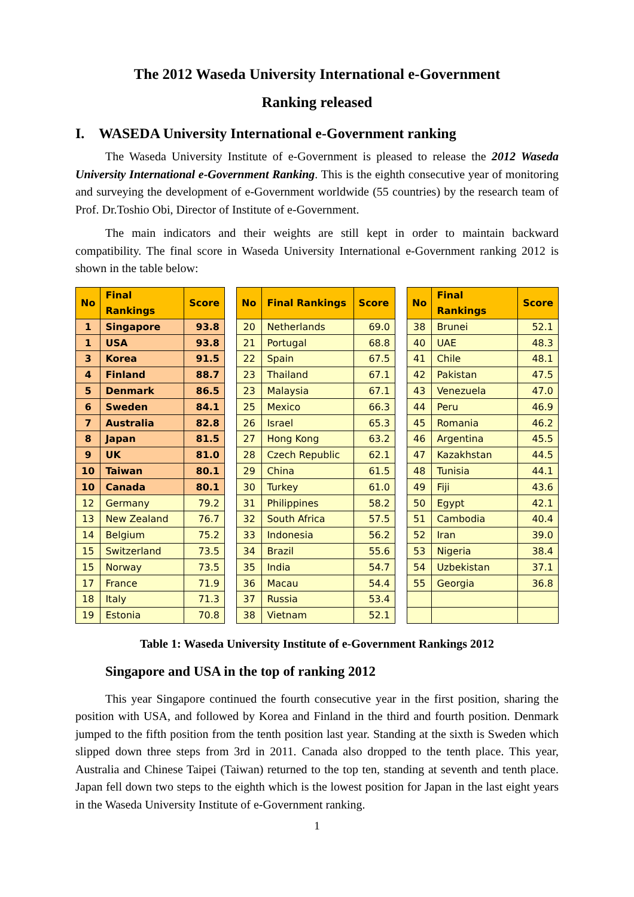The 2012 Waseda University International e-Government
Ranking released
I. WASEDA University International e-Government ranking
The Waseda University Institute of e-Government is pleased to release the 2012 Waseda University International e-Government Ranking. This is the eighth consecutive year of monitoring and surveying the development of e-Government worldwide (55 countries) by the research team of Prof. Dr.Toshio Obi, Director of Institute of e-Government.
The main indicators and their weights are still kept in order to maintain backward compatibility. The final score in Waseda University International e-Government ranking 2012 is shown in the table below:
| No | Final Rankings | Score |
| --- | --- | --- |
| 1 | Singapore | 93.8 |
| 1 | USA | 93.8 |
| 3 | Korea | 91.5 |
| 4 | Finland | 88.7 |
| 5 | Denmark | 86.5 |
| 6 | Sweden | 84.1 |
| 7 | Australia | 82.8 |
| 8 | Japan | 81.5 |
| 9 | UK | 81.0 |
| 10 | Taiwan | 80.1 |
| 10 | Canada | 80.1 |
| 12 | Germany | 79.2 |
| 13 | New Zealand | 76.7 |
| 14 | Belgium | 75.2 |
| 15 | Switzerland | 73.5 |
| 15 | Norway | 73.5 |
| 17 | France | 71.9 |
| 18 | Italy | 71.3 |
| 19 | Estonia | 70.8 |
| No | Final Rankings | Score |
| --- | --- | --- |
| 20 | Netherlands | 69.0 |
| 21 | Portugal | 68.8 |
| 22 | Spain | 67.5 |
| 23 | Thailand | 67.1 |
| 23 | Malaysia | 67.1 |
| 25 | Mexico | 66.3 |
| 26 | Israel | 65.3 |
| 27 | Hong Kong | 63.2 |
| 28 | Czech Republic | 62.1 |
| 29 | China | 61.5 |
| 30 | Turkey | 61.0 |
| 31 | Philippines | 58.2 |
| 32 | South Africa | 57.5 |
| 33 | Indonesia | 56.2 |
| 34 | Brazil | 55.6 |
| 35 | India | 54.7 |
| 36 | Macau | 54.4 |
| 37 | Russia | 53.4 |
| 38 | Vietnam | 52.1 |
| No | Final Rankings | Score |
| --- | --- | --- |
| 38 | Brunei | 52.1 |
| 40 | UAE | 48.3 |
| 41 | Chile | 48.1 |
| 42 | Pakistan | 47.5 |
| 43 | Venezuela | 47.0 |
| 44 | Peru | 46.9 |
| 45 | Romania | 46.2 |
| 46 | Argentina | 45.5 |
| 47 | Kazakhstan | 44.5 |
| 48 | Tunisia | 44.1 |
| 49 | Fiji | 43.6 |
| 50 | Egypt | 42.1 |
| 51 | Cambodia | 40.4 |
| 52 | Iran | 39.0 |
| 53 | Nigeria | 38.4 |
| 54 | Uzbekistan | 37.1 |
| 55 | Georgia | 36.8 |
Table 1: Waseda University Institute of e-Government Rankings 2012
Singapore and USA in the top of ranking 2012
This year Singapore continued the fourth consecutive year in the first position, sharing the position with USA, and followed by Korea and Finland in the third and fourth position. Denmark jumped to the fifth position from the tenth position last year. Standing at the sixth is Sweden which slipped down three steps from 3rd in 2011. Canada also dropped to the tenth place. This year, Australia and Chinese Taipei (Taiwan) returned to the top ten, standing at seventh and tenth place. Japan fell down two steps to the eighth which is the lowest position for Japan in the last eight years in the Waseda University Institute of e-Government ranking.
1